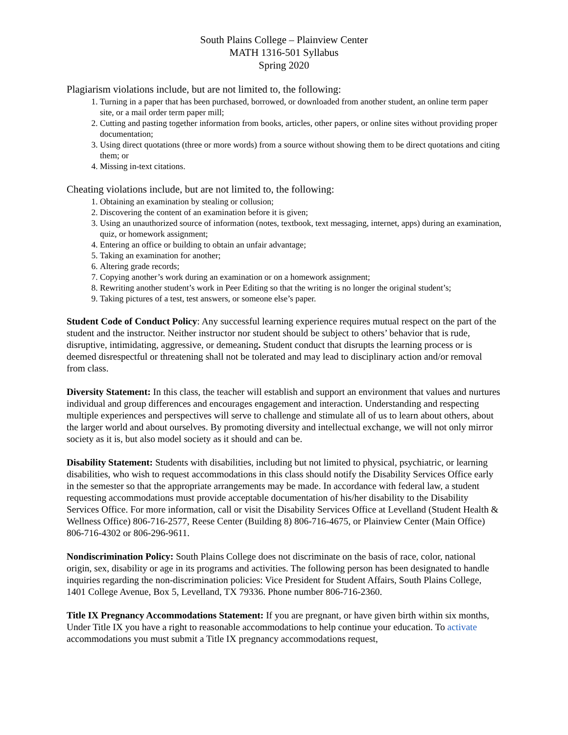South Plains College – Plainview Center
MATH 1316-501 Syllabus
Spring 2020
Plagiarism violations include, but are not limited to, the following:
1. Turning in a paper that has been purchased, borrowed, or downloaded from another student, an online term paper site, or a mail order term paper mill;
2. Cutting and pasting together information from books, articles, other papers, or online sites without providing proper documentation;
3. Using direct quotations (three or more words) from a source without showing them to be direct quotations and citing them; or
4. Missing in-text citations.
Cheating violations include, but are not limited to, the following:
1. Obtaining an examination by stealing or collusion;
2. Discovering the content of an examination before it is given;
3. Using an unauthorized source of information (notes, textbook, text messaging, internet, apps) during an examination, quiz, or homework assignment;
4. Entering an office or building to obtain an unfair advantage;
5. Taking an examination for another;
6. Altering grade records;
7. Copying another’s work during an examination or on a homework assignment;
8. Rewriting another student’s work in Peer Editing so that the writing is no longer the original student’s;
9. Taking pictures of a test, test answers, or someone else’s paper.
Student Code of Conduct Policy: Any successful learning experience requires mutual respect on the part of the student and the instructor. Neither instructor nor student should be subject to others’ behavior that is rude, disruptive, intimidating, aggressive, or demeaning. Student conduct that disrupts the learning process or is deemed disrespectful or threatening shall not be tolerated and may lead to disciplinary action and/or removal from class.
Diversity Statement: In this class, the teacher will establish and support an environment that values and nurtures individual and group differences and encourages engagement and interaction. Understanding and respecting multiple experiences and perspectives will serve to challenge and stimulate all of us to learn about others, about the larger world and about ourselves. By promoting diversity and intellectual exchange, we will not only mirror society as it is, but also model society as it should and can be.
Disability Statement: Students with disabilities, including but not limited to physical, psychiatric, or learning disabilities, who wish to request accommodations in this class should notify the Disability Services Office early in the semester so that the appropriate arrangements may be made. In accordance with federal law, a student requesting accommodations must provide acceptable documentation of his/her disability to the Disability Services Office. For more information, call or visit the Disability Services Office at Levelland (Student Health & Wellness Office) 806-716-2577, Reese Center (Building 8) 806-716-4675, or Plainview Center (Main Office) 806-716-4302 or 806-296-9611.
Nondiscrimination Policy: South Plains College does not discriminate on the basis of race, color, national origin, sex, disability or age in its programs and activities. The following person has been designated to handle inquiries regarding the non-discrimination policies: Vice President for Student Affairs, South Plains College, 1401 College Avenue, Box 5, Levelland, TX 79336. Phone number 806-716-2360.
Title IX Pregnancy Accommodations Statement: If you are pregnant, or have given birth within six months, Under Title IX you have a right to reasonable accommodations to help continue your education. To activate accommodations you must submit a Title IX pregnancy accommodations request,